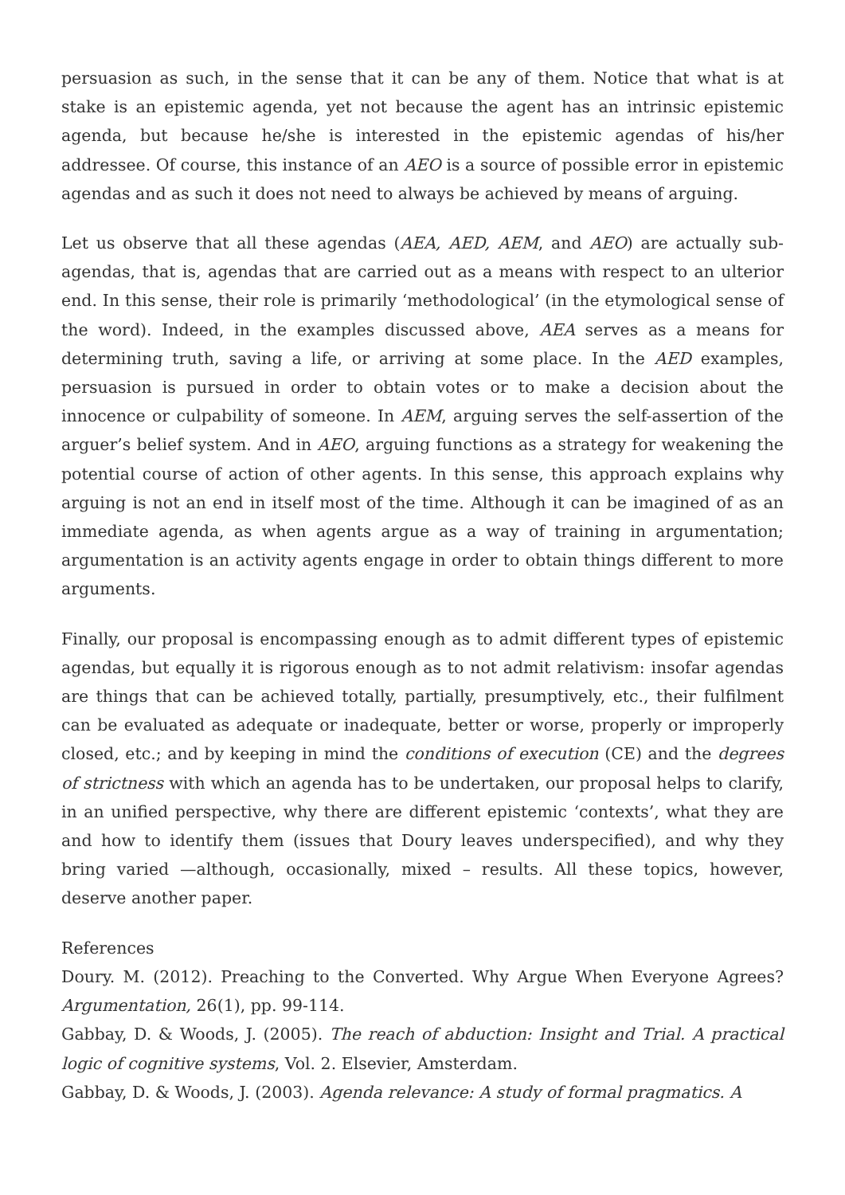persuasion as such, in the sense that it can be any of them. Notice that what is at stake is an epistemic agenda, yet not because the agent has an intrinsic epistemic agenda, but because he/she is interested in the epistemic agendas of his/her addressee. Of course, this instance of an AEO is a source of possible error in epistemic agendas and as such it does not need to always be achieved by means of arguing.
Let us observe that all these agendas (AEA, AED, AEM, and AEO) are actually sub-agendas, that is, agendas that are carried out as a means with respect to an ulterior end. In this sense, their role is primarily ‘methodological’ (in the etymological sense of the word). Indeed, in the examples discussed above, AEA serves as a means for determining truth, saving a life, or arriving at some place. In the AED examples, persuasion is pursued in order to obtain votes or to make a decision about the innocence or culpability of someone. In AEM, arguing serves the self-assertion of the arguer’s belief system. And in AEO, arguing functions as a strategy for weakening the potential course of action of other agents. In this sense, this approach explains why arguing is not an end in itself most of the time. Although it can be imagined of as an immediate agenda, as when agents argue as a way of training in argumentation; argumentation is an activity agents engage in order to obtain things different to more arguments.
Finally, our proposal is encompassing enough as to admit different types of epistemic agendas, but equally it is rigorous enough as to not admit relativism: insofar agendas are things that can be achieved totally, partially, presumptively, etc., their fulfilment can be evaluated as adequate or inadequate, better or worse, properly or improperly closed, etc.; and by keeping in mind the conditions of execution (CE) and the degrees of strictness with which an agenda has to be undertaken, our proposal helps to clarify, in an unified perspective, why there are different epistemic ‘contexts’, what they are and how to identify them (issues that Doury leaves underspecified), and why they bring varied —although, occasionally, mixed – results. All these topics, however, deserve another paper.
References
Doury. M. (2012). Preaching to the Converted. Why Argue When Everyone Agrees? Argumentation, 26(1), pp. 99-114.
Gabbay, D. & Woods, J. (2005). The reach of abduction: Insight and Trial. A practical logic of cognitive systems, Vol. 2. Elsevier, Amsterdam.
Gabbay, D. & Woods, J. (2003). Agenda relevance: A study of formal pragmatics. A